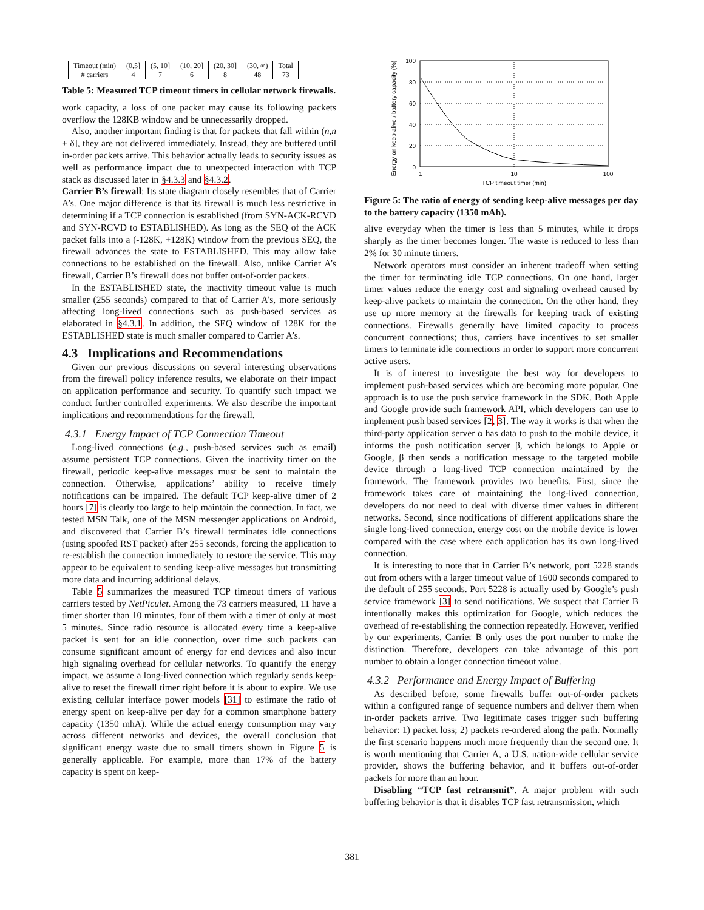| Timeout (min) | (0,5] | (5, 10] | (10, 20] | (20, 30] | (30, ∞) | Total |
| # carriers | 4 | 7 | 6 | 8 | 48 | 73 |
Table 5: Measured TCP timeout timers in cellular network firewalls.
work capacity, a loss of one packet may cause its following packets overflow the 128KB window and be unnecessarily dropped.
Also, another important finding is that for packets that fall within (n,n + δ], they are not delivered immediately. Instead, they are buffered until in-order packets arrive. This behavior actually leads to security issues as well as performance impact due to unexpected interaction with TCP stack as discussed later in §4.3.3 and §4.3.2.
Carrier B’s firewall: Its state diagram closely resembles that of Carrier A’s. One major difference is that its firewall is much less restrictive in determining if a TCP connection is established (from SYN-ACK-RCVD and SYN-RCVD to ESTABLISHED). As long as the SEQ of the ACK packet falls into a (-128K, +128K) window from the previous SEQ, the firewall advances the state to ESTABLISHED. This may allow fake connections to be established on the firewall. Also, unlike Carrier A’s firewall, Carrier B’s firewall does not buffer out-of-order packets.
In the ESTABLISHED state, the inactivity timeout value is much smaller (255 seconds) compared to that of Carrier A’s, more seriously affecting long-lived connections such as push-based services as elaborated in §4.3.1. In addition, the SEQ window of 128K for the ESTABLISHED state is much smaller compared to Carrier A’s.
4.3 Implications and Recommendations
Given our previous discussions on several interesting observations from the firewall policy inference results, we elaborate on their impact on application performance and security. To quantify such impact we conduct further controlled experiments. We also describe the important implications and recommendations for the firewall.
4.3.1 Energy Impact of TCP Connection Timeout
Long-lived connections (e.g., push-based services such as email) assume persistent TCP connections. Given the inactivity timer on the firewall, periodic keep-alive messages must be sent to maintain the connection. Otherwise, applications’ ability to receive timely notifications can be impaired. The default TCP keep-alive timer of 2 hours [7] is clearly too large to help maintain the connection. In fact, we tested MSN Talk, one of the MSN messenger applications on Android, and discovered that Carrier B’s firewall terminates idle connections (using spoofed RST packet) after 255 seconds, forcing the application to re-establish the connection immediately to restore the service. This may appear to be equivalent to sending keep-alive messages but transmitting more data and incurring additional delays.
Table 5 summarizes the measured TCP timeout timers of various carriers tested by NetPiculet. Among the 73 carriers measured, 11 have a timer shorter than 10 minutes, four of them with a timer of only at most 5 minutes. Since radio resource is allocated every time a keep-alive packet is sent for an idle connection, over time such packets can consume significant amount of energy for end devices and also incur high signaling overhead for cellular networks. To quantify the energy impact, we assume a long-lived connection which regularly sends keep-alive to reset the firewall timer right before it is about to expire. We use existing cellular interface power models [31] to estimate the ratio of energy spent on keep-alive per day for a common smartphone battery capacity (1350 mhA). While the actual energy consumption may vary across different networks and devices, the overall conclusion that significant energy waste due to small timers shown in Figure 5 is generally applicable. For example, more than 17% of the battery capacity is spent on keep-
Energy on keep-alive / battery capacity (%)
100
80
60
40
20
0
1
10
100
TCP timeout timer (min)
Figure 5: The ratio of energy of sending keep-alive messages per day to the battery capacity (1350 mAh).
alive everyday when the timer is less than 5 minutes, while it drops sharply as the timer becomes longer. The waste is reduced to less than 2% for 30 minute timers.
Network operators must consider an inherent tradeoff when setting the timer for terminating idle TCP connections. On one hand, larger timer values reduce the energy cost and signaling overhead caused by keep-alive packets to maintain the connection. On the other hand, they use up more memory at the firewalls for keeping track of existing connections. Firewalls generally have limited capacity to process concurrent connections; thus, carriers have incentives to set smaller timers to terminate idle connections in order to support more concurrent active users.
It is of interest to investigate the best way for developers to implement push-based services which are becoming more popular. One approach is to use the push service framework in the SDK. Both Apple and Google provide such framework API, which developers can use to implement push based services [2, 3]. The way it works is that when the third-party application server α has data to push to the mobile device, it informs the push notification server β, which belongs to Apple or Google, β then sends a notification message to the targeted mobile device through a long-lived TCP connection maintained by the framework. The framework provides two benefits. First, since the framework takes care of maintaining the long-lived connection, developers do not need to deal with diverse timer values in different networks. Second, since notifications of different applications share the single long-lived connection, energy cost on the mobile device is lower compared with the case where each application has its own long-lived connection.
It is interesting to note that in Carrier B’s network, port 5228 stands out from others with a larger timeout value of 1600 seconds compared to the default of 255 seconds. Port 5228 is actually used by Google’s push service framework [3] to send notifications. We suspect that Carrier B intentionally makes this optimization for Google, which reduces the overhead of re-establishing the connection repeatedly. However, verified by our experiments, Carrier B only uses the port number to make the distinction. Therefore, developers can take advantage of this port number to obtain a longer connection timeout value.
4.3.2 Performance and Energy Impact of Buffering
As described before, some firewalls buffer out-of-order packets within a configured range of sequence numbers and deliver them when in-order packets arrive. Two legitimate cases trigger such buffering behavior: 1) packet loss; 2) packets re-ordered along the path. Normally the first scenario happens much more frequently than the second one. It is worth mentioning that Carrier A, a U.S. nation-wide cellular service provider, shows the buffering behavior, and it buffers out-of-order packets for more than an hour.
Disabling “TCP fast retransmit”. A major problem with such buffering behavior is that it disables TCP fast retransmission, which
381